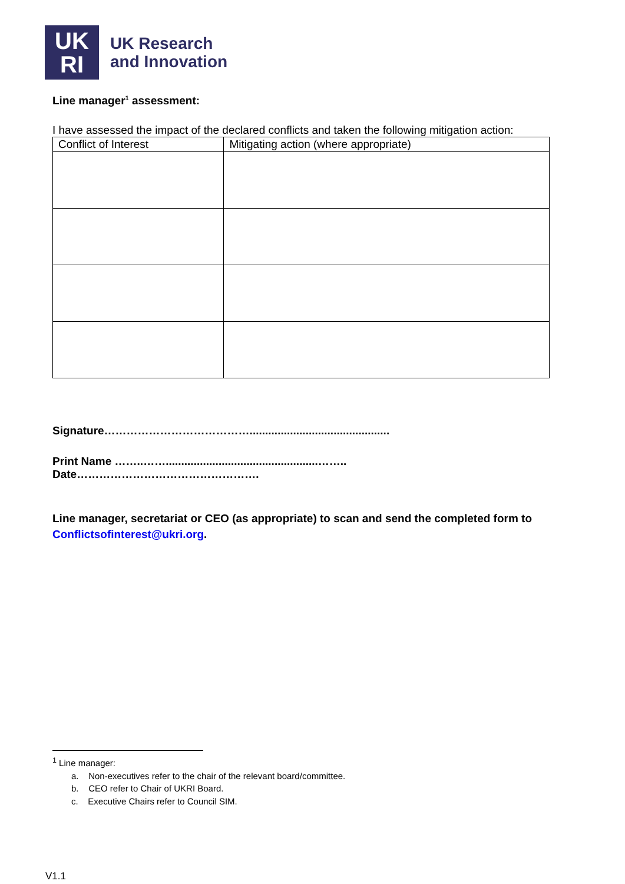UK
RI
UK Research
and Innovation
Line manager<sup>1</sup> assessment:
I have assessed the impact of the declared conflicts and taken the following mitigation action:
| Conflict of Interest | Mitigating action (where appropriate) |
| --- | --- |
Signature………………………………….............................................
Print Name ……..…….................................................…….. Date………………………………………….
Line manager, secretariat or CEO (as appropriate) to scan and send the completed form to Conflictsofinterest@ukri.org.
<sup>1</sup> Line manager:
a. Non-executives refer to the chair of the relevant board/committee.
b. CEO refer to Chair of UKRI Board.
c. Executive Chairs refer to Council SIM.
V1.1